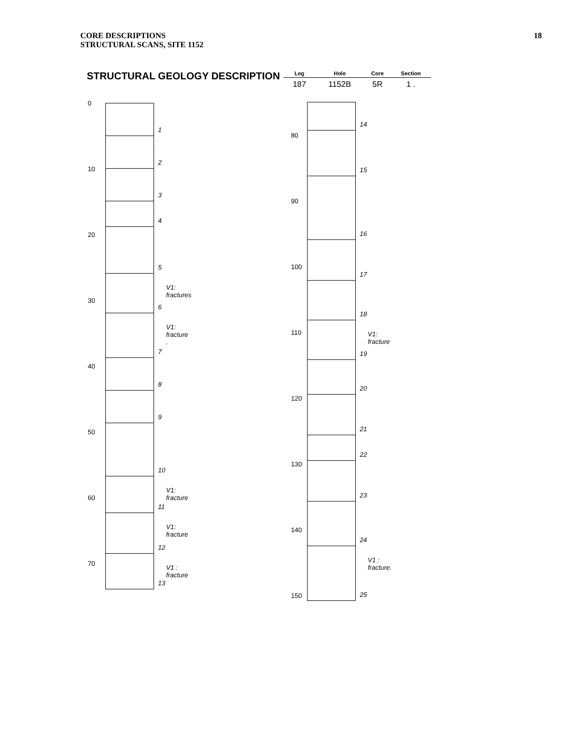CORE DESCRIPTIONS
STRUCTURAL SCANS, SITE 1152
18
STRUCTURAL GEOLOGY DESCRIPTION
| Leg | Hole | Core | Section |
| --- | --- | --- | --- |
| 187 | 1152B | 5R | 1 . |
0
10
20
30
40
50
60
70
1
2
3
4
5
6
V1: fractures
7
V1: fracture .
8
9
10
11
V1: fracture
12
V1: fracture
13
V1 : fracture
80
90
100
110
120
130
140
150
14
15
16
17
18
19
V1: fracture
20
21
22
23
24
25
V1 : fracture.